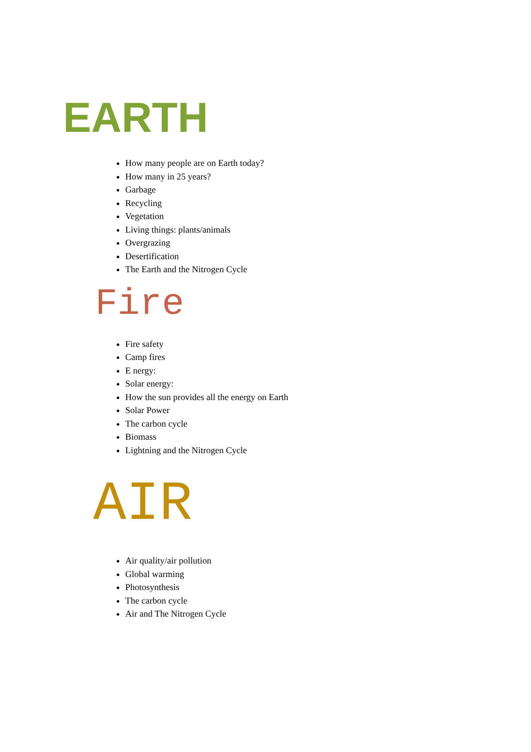EARTH
How many people are on Earth today?
How many in 25 years?
Garbage
Recycling
Vegetation
Living things: plants/animals
Overgrazing
Desertification
The Earth and the Nitrogen Cycle
Fire
Fire safety
Camp fires
E nergy:
Solar energy:
How the sun provides all the energy on Earth
Solar Power
The carbon cycle
Biomass
Lightning and the Nitrogen Cycle
AIR
Air quality/air pollution
Global warming
Photosynthesis
The carbon cycle
Air and The Nitrogen Cycle